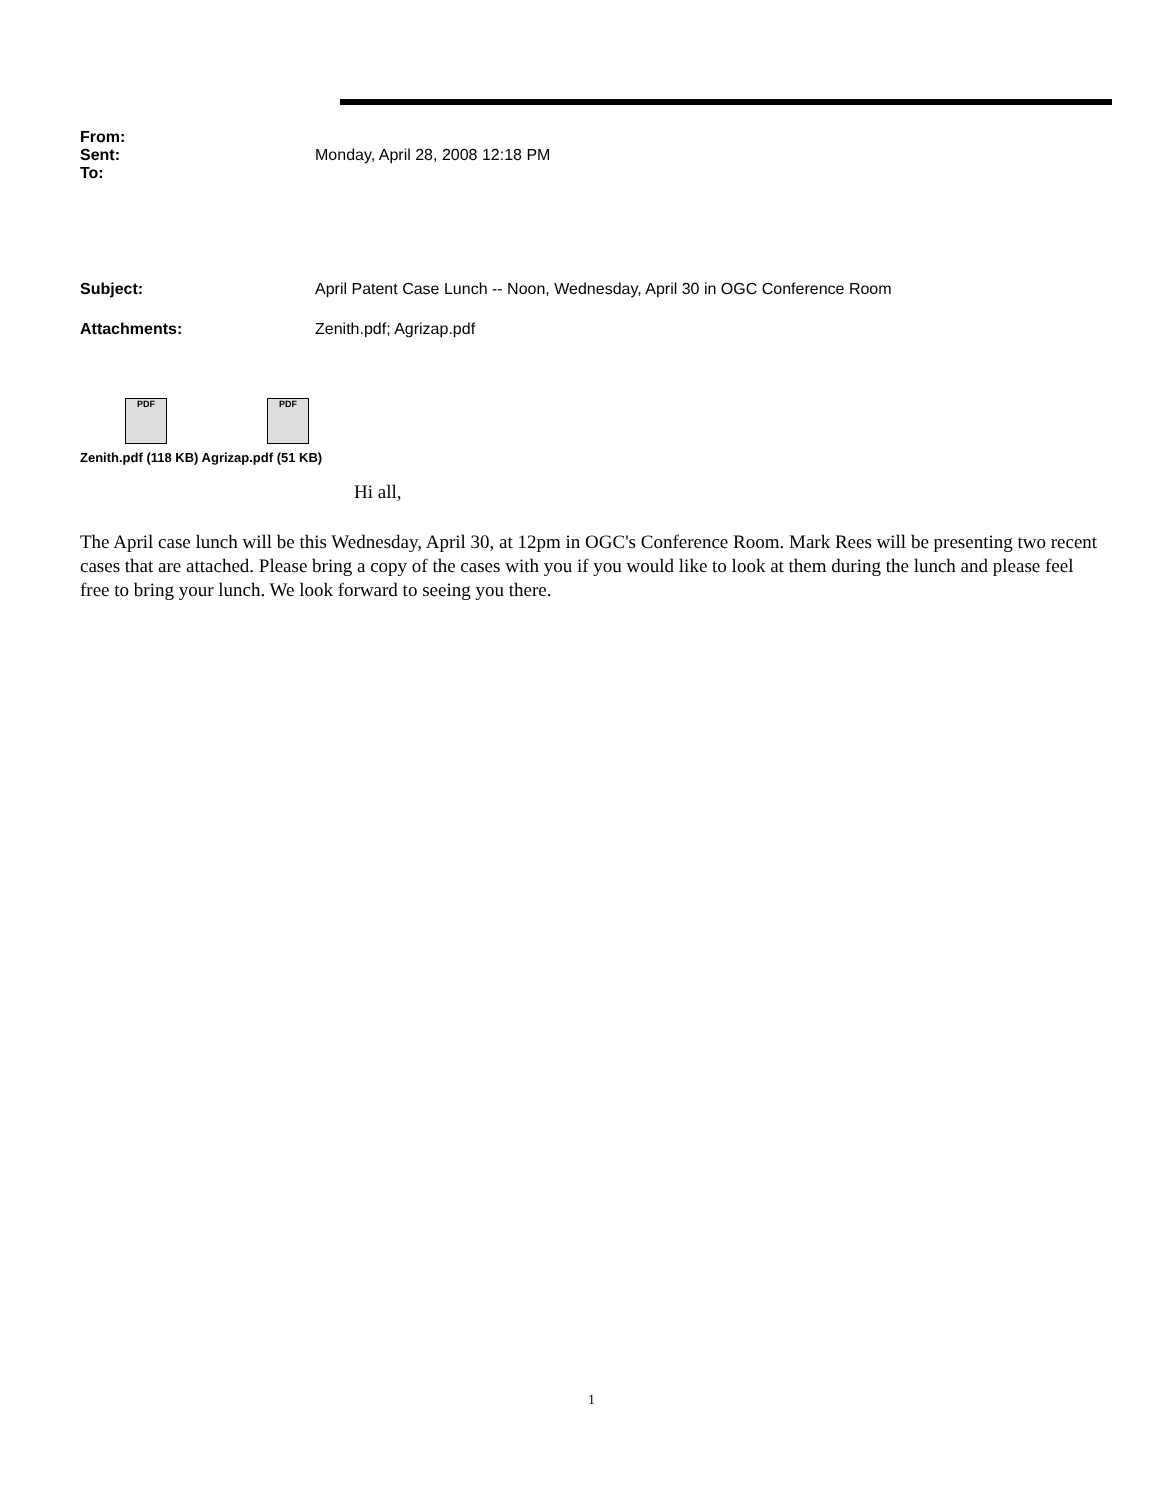From:
Sent: Monday, April 28, 2008 12:18 PM
To:
Subject: April Patent Case Lunch -- Noon, Wednesday, April 30 in OGC Conference Room
Attachments: Zenith.pdf; Agrizap.pdf
PDF PDF
Zenith.pdf (118 KB) Agrizap.pdf (51 KB)
Hi all,
The April case lunch will be this Wednesday, April 30, at 12pm in OGC's Conference Room. Mark Rees will be presenting two recent cases that are attached. Please bring a copy of the cases with you if you would like to look at them during the lunch and please feel free to bring your lunch. We look forward to seeing you there.
1